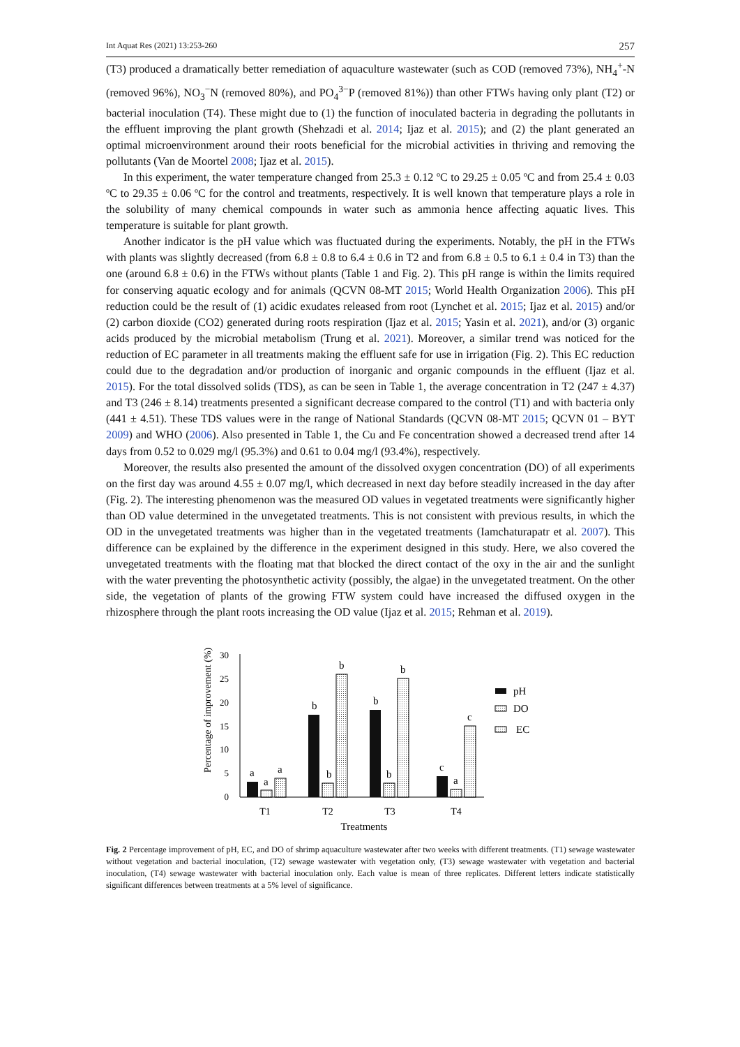Int Aquat Res (2021) 13:253-260 257
(T3) produced a dramatically better remediation of aquaculture wastewater (such as COD (removed 73%), NH<sub>4</sub><sup>+</sup>-N (removed 96%), NO<sub>3</sub><sup>−</sup>N (removed 80%), and PO<sub>4</sub><sup>3−</sup>P (removed 81%)) than other FTWs having only plant (T2) or bacterial inoculation (T4). These might due to (1) the function of inoculated bacteria in degrading the pollutants in the effluent improving the plant growth (Shehzadi et al. 2014; Ijaz et al. 2015); and (2) the plant generated an optimal microenvironment around their roots beneficial for the microbial activities in thriving and removing the pollutants (Van de Moortel 2008; Ijaz et al. 2015).
In this experiment, the water temperature changed from 25.3 ± 0.12 ºC to 29.25 ± 0.05 ºC and from 25.4 ± 0.03 ºC to 29.35 ± 0.06 ºC for the control and treatments, respectively. It is well known that temperature plays a role in the solubility of many chemical compounds in water such as ammonia hence affecting aquatic lives. This temperature is suitable for plant growth.
Another indicator is the pH value which was fluctuated during the experiments. Notably, the pH in the FTWs with plants was slightly decreased (from 6.8 ± 0.8 to 6.4 ± 0.6 in T2 and from 6.8 ± 0.5 to 6.1 ± 0.4 in T3) than the one (around 6.8 ± 0.6) in the FTWs without plants (Table 1 and Fig. 2). This pH range is within the limits required for conserving aquatic ecology and for animals (QCVN 08-MT 2015; World Health Organization 2006). This pH reduction could be the result of (1) acidic exudates released from root (Lynchet et al. 2015; Ijaz et al. 2015) and/or (2) carbon dioxide (CO2) generated during roots respiration (Ijaz et al. 2015; Yasin et al. 2021), and/or (3) organic acids produced by the microbial metabolism (Trung et al. 2021). Moreover, a similar trend was noticed for the reduction of EC parameter in all treatments making the effluent safe for use in irrigation (Fig. 2). This EC reduction could due to the degradation and/or production of inorganic and organic compounds in the effluent (Ijaz et al. 2015). For the total dissolved solids (TDS), as can be seen in Table 1, the average concentration in T2 (247 ± 4.37) and T3 (246 ± 8.14) treatments presented a significant decrease compared to the control (T1) and with bacteria only (441 ± 4.51). These TDS values were in the range of National Standards (QCVN 08-MT 2015; QCVN 01 – BYT 2009) and WHO (2006). Also presented in Table 1, the Cu and Fe concentration showed a decreased trend after 14 days from 0.52 to 0.029 mg/l (95.3%) and 0.61 to 0.04 mg/l (93.4%), respectively.
Moreover, the results also presented the amount of the dissolved oxygen concentration (DO) of all experiments on the first day was around 4.55 ± 0.07 mg/l, which decreased in next day before steadily increased in the day after (Fig. 2). The interesting phenomenon was the measured OD values in vegetated treatments were significantly higher than OD value determined in the unvegetated treatments. This is not consistent with previous results, in which the OD in the unvegetated treatments was higher than in the vegetated treatments (Iamchaturapatr et al. 2007). This difference can be explained by the difference in the experiment designed in this study. Here, we also covered the unvegetated treatments with the floating mat that blocked the direct contact of the oxy in the air and the sunlight with the water preventing the photosynthetic activity (possibly, the algae) in the unvegetated treatment. On the other side, the vegetation of plants of the growing FTW system could have increased the diffused oxygen in the rhizosphere through the plant roots increasing the OD value (Ijaz et al. 2015; Rehman et al. 2019).
Percentage of improvement (%)
0
5
10
15
20
25
30
a
a
a
b
b
b
b
b
b
c
a
c
pH
DO
EC
T1
T2
T3
T4
Treatments
Fig. 2 Percentage improvement of pH, EC, and DO of shrimp aquaculture wastewater after two weeks with different treatments. (T1) sewage wastewater without vegetation and bacterial inoculation, (T2) sewage wastewater with vegetation only, (T3) sewage wastewater with vegetation and bacterial inoculation, (T4) sewage wastewater with bacterial inoculation only. Each value is mean of three replicates. Different letters indicate statistically significant differences between treatments at a 5% level of significance.